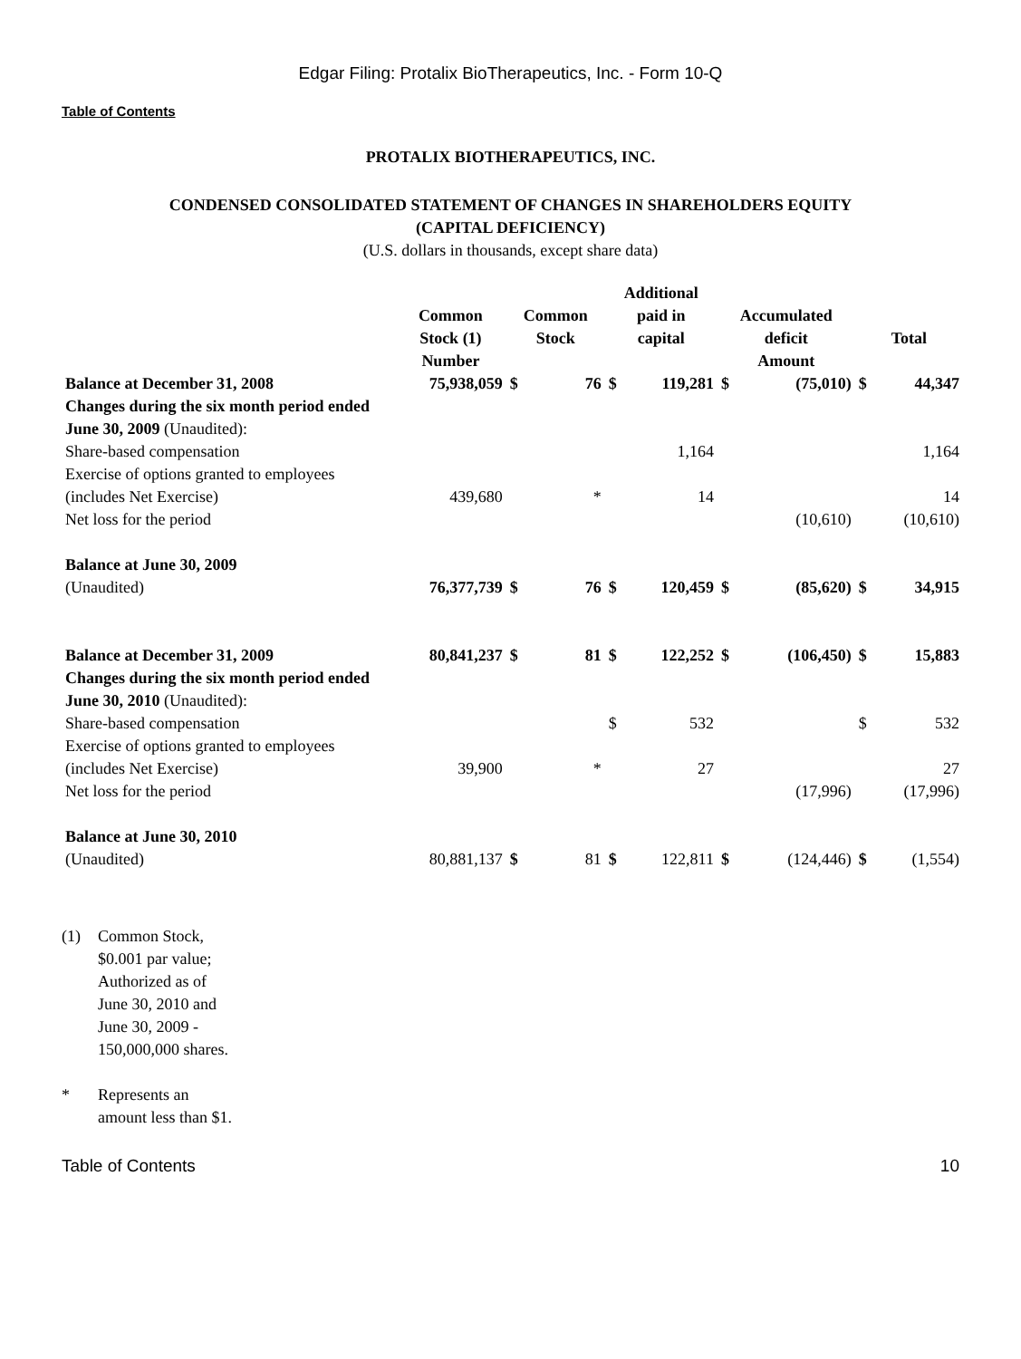Edgar Filing: Protalix BioTherapeutics, Inc. - Form 10-Q
Table of Contents
PROTALIX BIOTHERAPEUTICS, INC.
CONDENSED CONSOLIDATED STATEMENT OF CHANGES IN SHAREHOLDERS EQUITY
(CAPITAL DEFICIENCY)
(U.S. dollars in thousands, except share data)
| | Common Stock (1) Number | Common Stock | | Additional paid in capital | | Accumulated deficit Amount | | Total | |
| --- | --- | --- | --- | --- | --- | --- | --- | --- | --- |
| Balance at December 31, 2008 | 75,938,059 | $ | 76 | $ | 119,281 | $ | (75,010) | $ | 44,347 |
| Changes during the six month period ended June 30, 2009 (Unaudited): | | | | | | | | | |
| Share-based compensation | | | | | 1,164 | | | | 1,164 |
| Exercise of options granted to employees (includes Net Exercise) | 439,680 | | * | | 14 | | | | 14 |
| Net loss for the period | | | | | | | (10,610) | | (10,610) |
| Balance at June 30, 2009 (Unaudited) | 76,377,739 | $ | 76 | $ | 120,459 | $ | (85,620) | $ | 34,915 |
| Balance at December 31, 2009 | 80,841,237 | $ | 81 | $ | 122,252 | $ | (106,450) | $ | 15,883 |
| Changes during the six month period ended June 30, 2010 (Unaudited): | | | | | | | | | |
| Share-based compensation | | | | $ | 532 | | | $ | 532 |
| Exercise of options granted to employees (includes Net Exercise) | 39,900 | | * | | 27 | | | | 27 |
| Net loss for the period | | | | | | | (17,996) | | (17,996) |
| Balance at June 30, 2010 (Unaudited) | 80,881,137 | $ | 81 | $ | 122,811 | $ | (124,446) | $ | (1,554) |
(1) Common Stock, $0.001 par value; Authorized as of June 30, 2010 and June 30, 2009 - 150,000,000 shares.
* Represents an amount less than $1.
Table of Contents 10